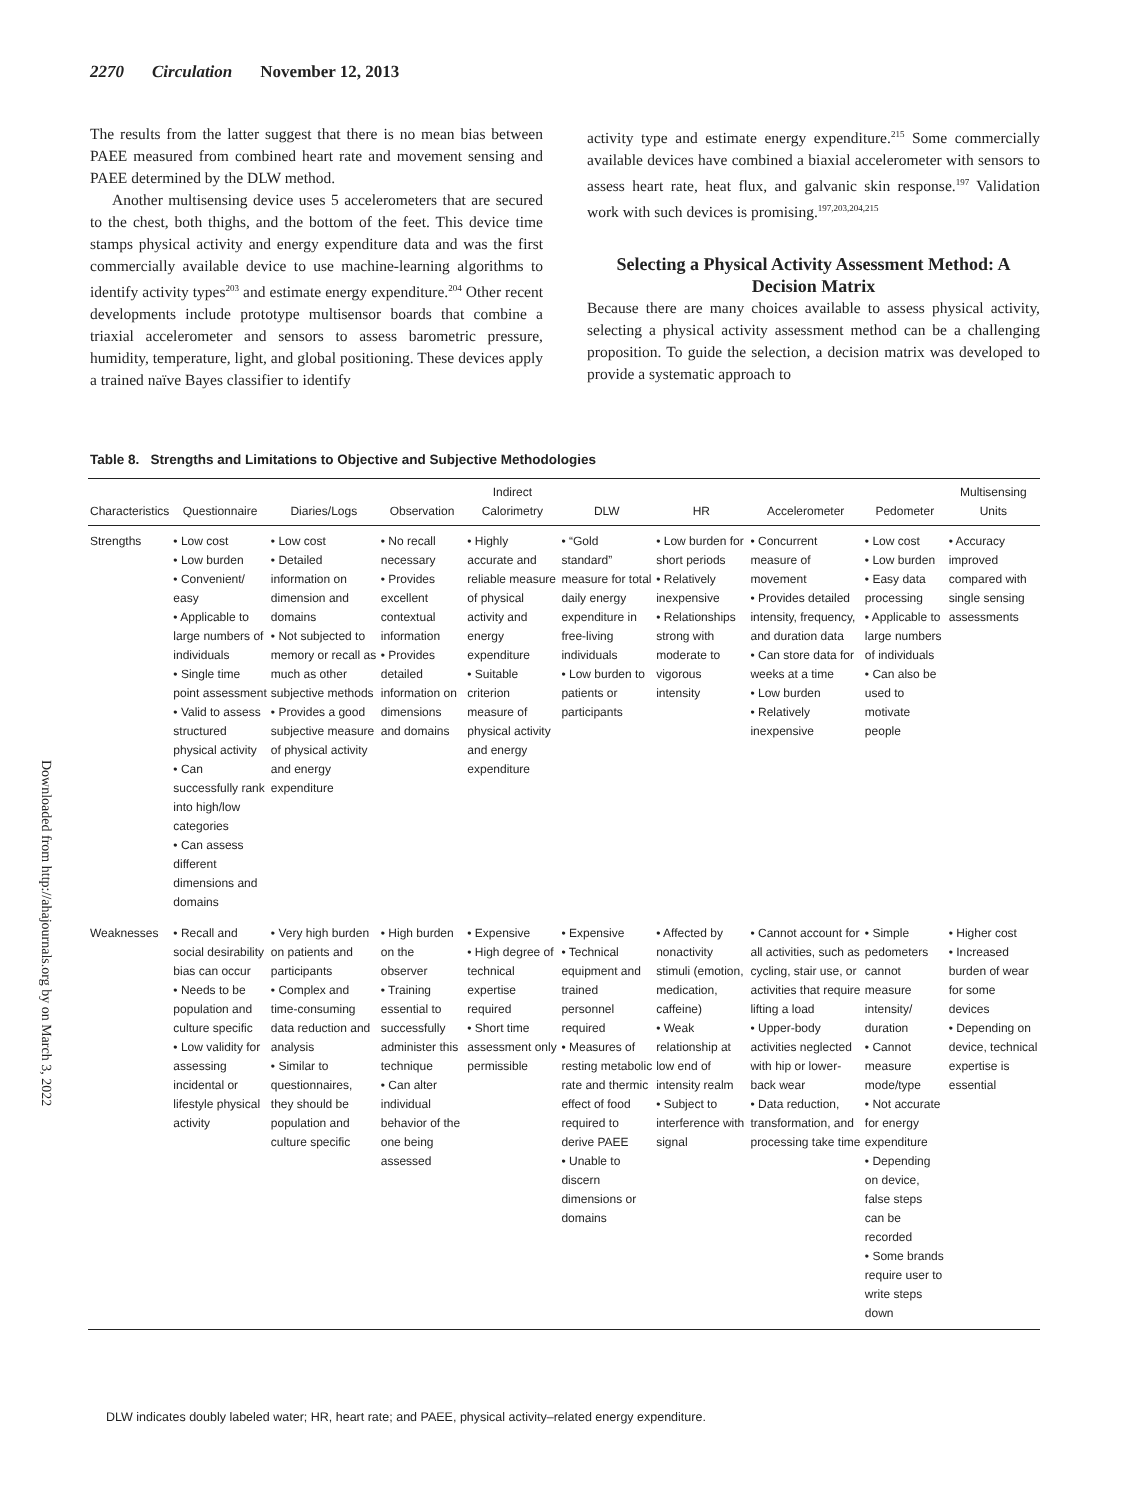2270 Circulation November 12, 2013
Downloaded from http://ahajournals.org by on March 3, 2022
The results from the latter suggest that there is no mean bias between PAEE measured from combined heart rate and movement sensing and PAEE determined by the DLW method.
Another multisensing device uses 5 accelerometers that are secured to the chest, both thighs, and the bottom of the feet. This device time stamps physical activity and energy expenditure data and was the first commercially available device to use machine-learning algorithms to identify activity types<sup>203</sup> and estimate energy expenditure.<sup>204</sup> Other recent developments include prototype multisensor boards that combine a triaxial accelerometer and sensors to assess barometric pressure, humidity, temperature, light, and global positioning. These devices apply a trained naïve Bayes classifier to identify
activity type and estimate energy expenditure.<sup>215</sup> Some commercially available devices have combined a biaxial accelerometer with sensors to assess heart rate, heat flux, and galvanic skin response.<sup>197</sup> Validation work with such devices is promising.<sup>197,203,204,215</sup>
Selecting a Physical Activity Assessment Method: A Decision Matrix
Because there are many choices available to assess physical activity, selecting a physical activity assessment method can be a challenging proposition. To guide the selection, a decision matrix was developed to provide a systematic approach to
Table 8. Strengths and Limitations to Objective and Subjective Methodologies
| Characteristics | Questionnaire | Diaries/Logs | Observation | Indirect Calorimetry | DLW | HR | Accelerometer | Pedometer | Multisensing Units |
| --- | --- | --- | --- | --- | --- | --- | --- | --- | --- |
| Strengths | • Low cost • Low burden • Convenient/ easy • Applicable to large numbers of individuals • Single time point assessment • Valid to assess structured physical activity • Can successfully rank into high/low categories • Can assess different dimensions and domains | • Low cost • Detailed information on dimension and domains • Not subjected to memory or recall as much as other subjective methods • Provides a good subjective measure of physical activity and energy expenditure | • No recall necessary • Provides excellent contextual information • Provides detailed information on dimensions and domains | • Highly accurate and reliable measure of physical activity and energy expenditure • Suitable criterion measure of physical activity and energy expenditure | • “Gold standard” measure for total daily energy expenditure in free-living individuals • Low burden to patients or participants | • Low burden for short periods • Relatively inexpensive • Relationships strong with moderate to vigorous intensity | • Concurrent measure of movement • Provides detailed intensity, frequency, and duration data • Can store data for weeks at a time • Low burden • Relatively inexpensive | • Low cost • Low burden • Easy data processing • Applicable to large numbers of individuals • Can also be used to motivate people | • Accuracy improved compared with single sensing assessments |
| Weaknesses | • Recall and social desirability bias can occur • Needs to be population and culture specific • Low validity for assessing incidental or lifestyle physical activity | • Very high burden on patients and participants • Complex and time-consuming data reduction and analysis • Similar to questionnaires, they should be population and culture specific | • High burden on the observer • Training essential to successfully administer this technique • Can alter individual behavior of the one being assessed | • Expensive • High degree of technical expertise required • Short time assessment only permissible | • Expensive • Technical equipment and trained personnel required • Measures of resting metabolic rate and thermic effect of food required to derive PAEE • Unable to discern dimensions or domains | • Affected by nonactivity stimuli (emotion, medication, caffeine) • Weak relationship at low end of intensity realm • Subject to interference with signal | • Cannot account for all activities, such as cycling, stair use, or activities that require lifting a load • Upper-body activities neglected with hip or lower-back wear • Data reduction, transformation, and processing take time | • Simple pedometers cannot measure intensity/ duration • Cannot measure mode/type • Not accurate for energy expenditure • Depending on device, false steps can be recorded • Some brands require user to write steps down | • Higher cost • Increased burden of wear for some devices • Depending on device, technical expertise is essential |
DLW indicates doubly labeled water; HR, heart rate; and PAEE, physical activity–related energy expenditure.